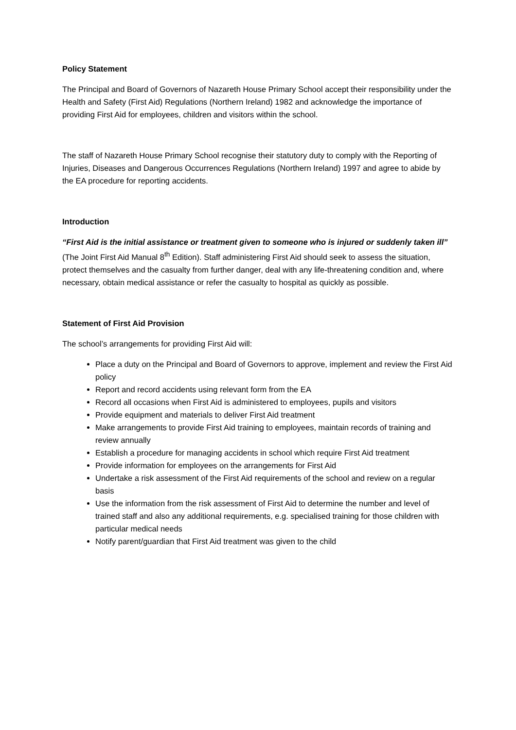Policy Statement
The Principal and Board of Governors of Nazareth House Primary School accept their responsibility under the Health and Safety (First Aid) Regulations (Northern Ireland) 1982 and acknowledge the importance of providing First Aid for employees, children and visitors within the school.
The staff of Nazareth House Primary School recognise their statutory duty to comply with the Reporting of Injuries, Diseases and Dangerous Occurrences Regulations (Northern Ireland) 1997 and agree to abide by the EA procedure for reporting accidents.
Introduction
“First Aid is the initial assistance or treatment given to someone who is injured or suddenly taken ill” (The Joint First Aid Manual 8<sup>th</sup> Edition). Staff administering First Aid should seek to assess the situation, protect themselves and the casualty from further danger, deal with any life-threatening condition and, where necessary, obtain medical assistance or refer the casualty to hospital as quickly as possible.
Statement of First Aid Provision
The school’s arrangements for providing First Aid will:
Place a duty on the Principal and Board of Governors to approve, implement and review the First Aid policy
Report and record accidents using relevant form from the EA
Record all occasions when First Aid is administered to employees, pupils and visitors
Provide equipment and materials to deliver First Aid treatment
Make arrangements to provide First Aid training to employees, maintain records of training and review annually
Establish a procedure for managing accidents in school which require First Aid treatment
Provide information for employees on the arrangements for First Aid
Undertake a risk assessment of the First Aid requirements of the school and review on a regular basis
Use the information from the risk assessment of First Aid to determine the number and level of trained staff and also any additional requirements, e.g. specialised training for those children with particular medical needs
Notify parent/guardian that First Aid treatment was given to the child